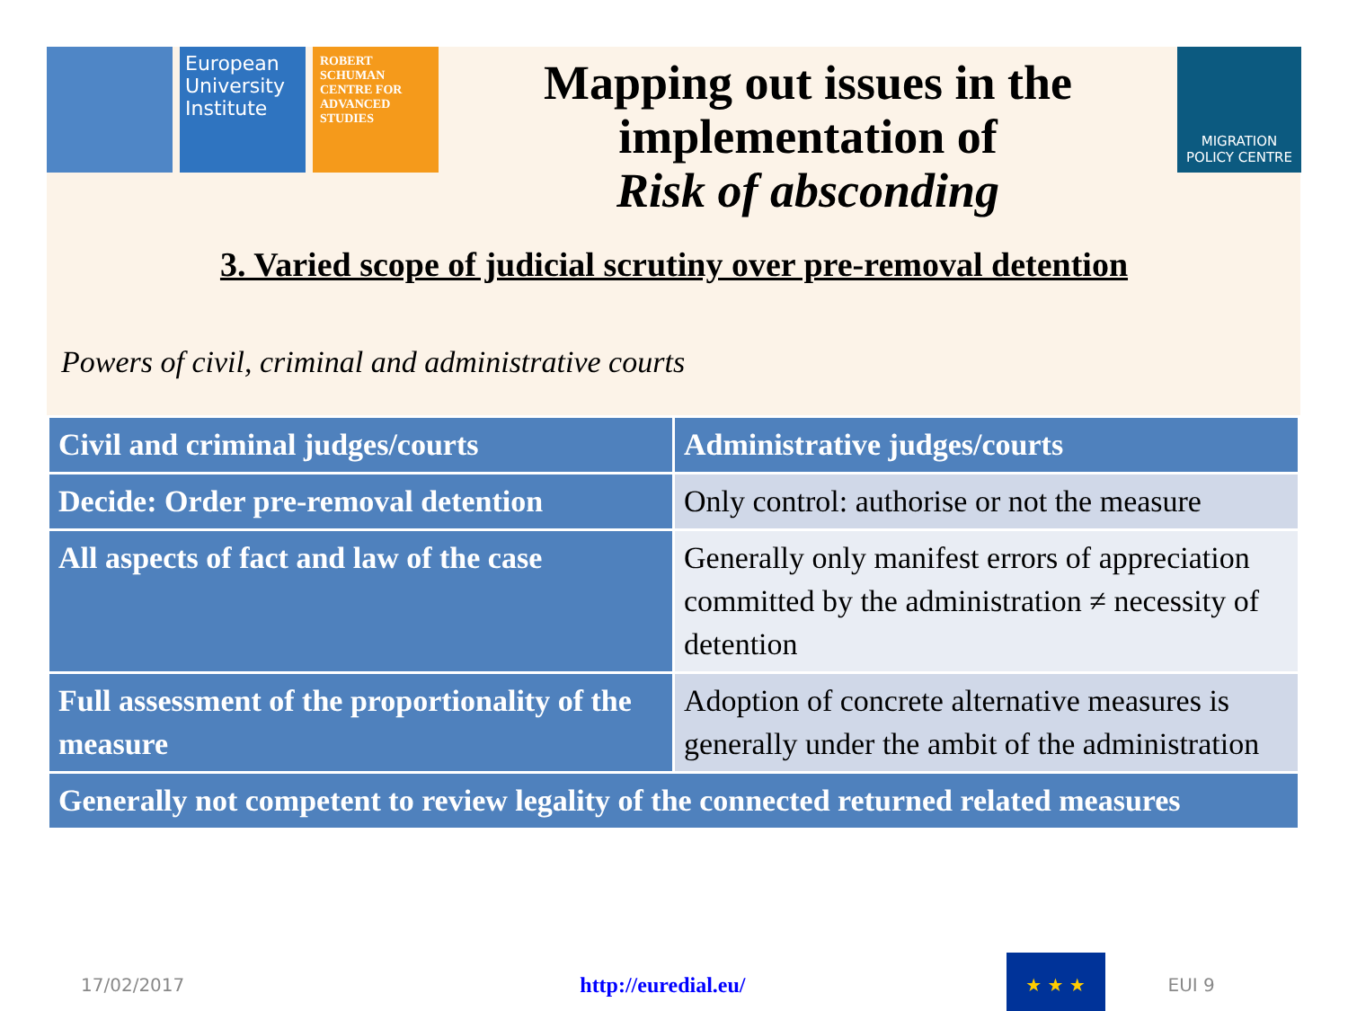European University Institute
ROBERT SCHUMAN CENTRE FOR ADVANCED STUDIES
Mapping out issues in the implementation of
Risk of absconding
MIGRATION
POLICY CENTRE
3. Varied scope of judicial scrutiny over pre-removal detention
Powers of civil, criminal and administrative courts
| Civil and criminal judges/courts | Administrative judges/courts |
| --- | --- |
| Decide: Order pre-removal detention | Only control: authorise or not the measure |
| All aspects of fact and law of the case | Generally only manifest errors of appreciation committed by the administration ≠ necessity of detention |
| Full assessment of the proportionality of the measure | Adoption of concrete alternative measures is generally under the ambit of the administration |
| Generally not competent to review legality of the connected returned related measures | |
17/02/2017 http://euredial.eu/
★ ★ ★
EUI 9